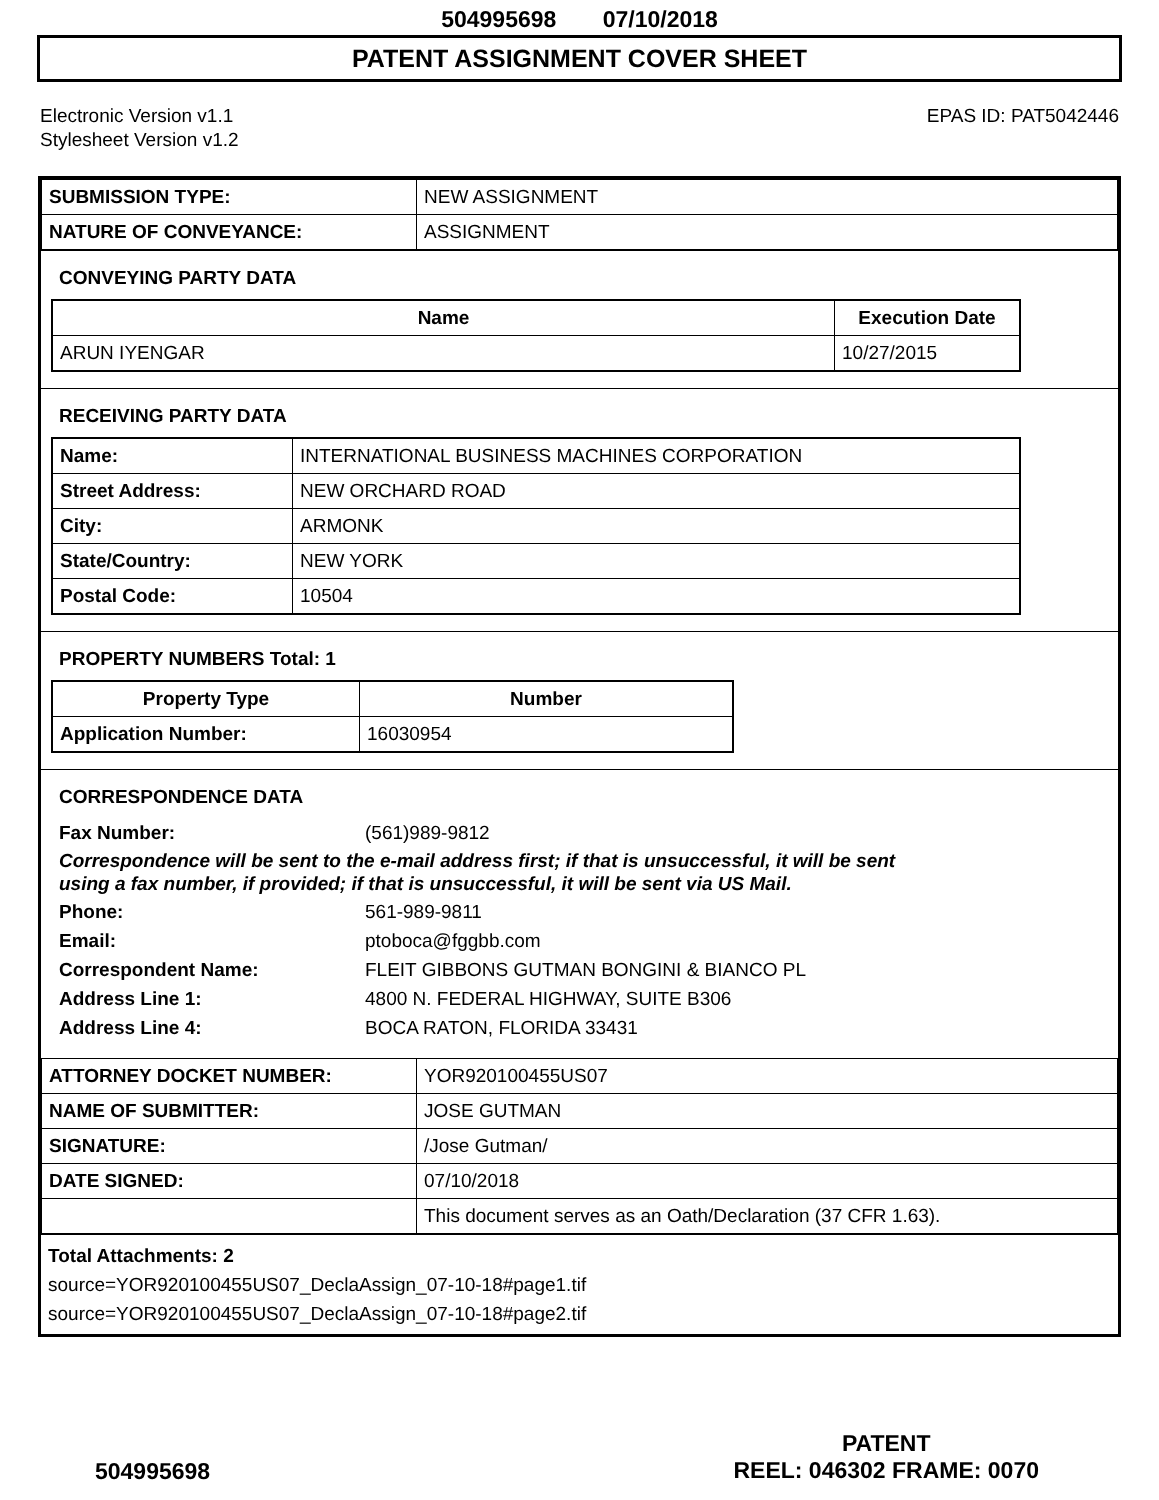504995698 07/10/2018
PATENT ASSIGNMENT COVER SHEET
Electronic Version v1.1
Stylesheet Version v1.2
EPAS ID: PAT5042446
| SUBMISSION TYPE: | NEW ASSIGNMENT |
| NATURE OF CONVEYANCE: | ASSIGNMENT |
CONVEYING PARTY DATA
| Name | Execution Date |
| --- | --- |
| ARUN IYENGAR | 10/27/2015 |
RECEIVING PARTY DATA
| Name: | INTERNATIONAL BUSINESS MACHINES CORPORATION |
| Street Address: | NEW ORCHARD ROAD |
| City: | ARMONK |
| State/Country: | NEW YORK |
| Postal Code: | 10504 |
PROPERTY NUMBERS Total: 1
| Property Type | Number |
| --- | --- |
| Application Number: | 16030954 |
CORRESPONDENCE DATA
Fax Number: (561)989-9812
Correspondence will be sent to the e-mail address first; if that is unsuccessful, it will be sent
using a fax number, if provided; if that is unsuccessful, it will be sent via US Mail.
Phone: 561-989-9811
Email: ptoboca@fggbb.com
Correspondent Name: FLEIT GIBBONS GUTMAN BONGINI & BIANCO PL
Address Line 1: 4800 N. FEDERAL HIGHWAY, SUITE B306
Address Line 4: BOCA RATON, FLORIDA 33431
| ATTORNEY DOCKET NUMBER: | YOR920100455US07 |
| NAME OF SUBMITTER: | JOSE GUTMAN |
| SIGNATURE: | /Jose Gutman/ |
| DATE SIGNED: | 07/10/2018 |
| | This document serves as an Oath/Declaration (37 CFR 1.63). |
Total Attachments: 2
source=YOR920100455US07_DeclaAssign_07-10-18#page1.tif
source=YOR920100455US07_DeclaAssign_07-10-18#page2.tif
504995698
PATENT
REEL: 046302 FRAME: 0070